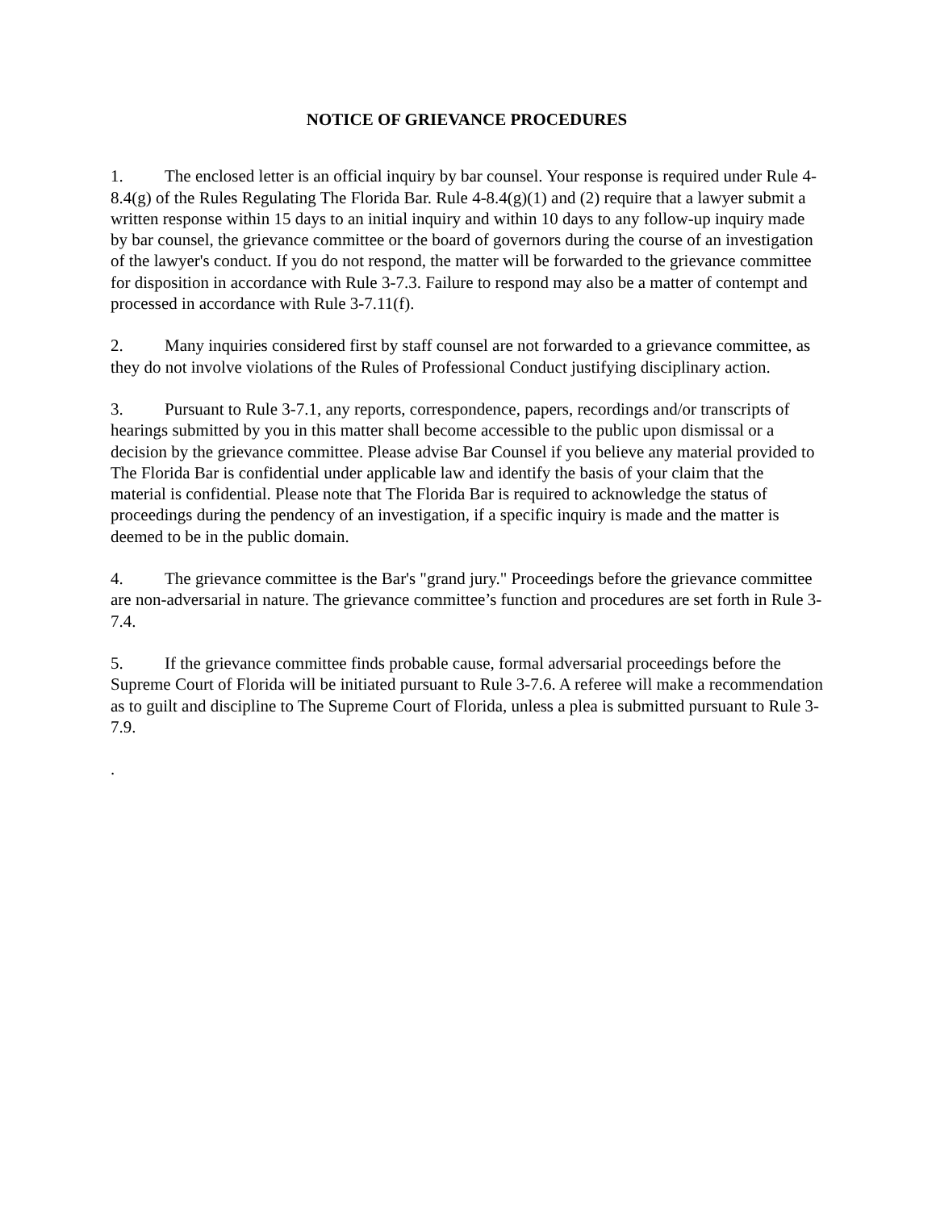NOTICE OF GRIEVANCE PROCEDURES
1. The enclosed letter is an official inquiry by bar counsel. Your response is required under Rule 4-8.4(g) of the Rules Regulating The Florida Bar. Rule 4-8.4(g)(1) and (2) require that a lawyer submit a written response within 15 days to an initial inquiry and within 10 days to any follow-up inquiry made by bar counsel, the grievance committee or the board of governors during the course of an investigation of the lawyer's conduct. If you do not respond, the matter will be forwarded to the grievance committee for disposition in accordance with Rule 3-7.3. Failure to respond may also be a matter of contempt and processed in accordance with Rule 3-7.11(f).
2. Many inquiries considered first by staff counsel are not forwarded to a grievance committee, as they do not involve violations of the Rules of Professional Conduct justifying disciplinary action.
3. Pursuant to Rule 3-7.1, any reports, correspondence, papers, recordings and/or transcripts of hearings submitted by you in this matter shall become accessible to the public upon dismissal or a decision by the grievance committee. Please advise Bar Counsel if you believe any material provided to The Florida Bar is confidential under applicable law and identify the basis of your claim that the material is confidential. Please note that The Florida Bar is required to acknowledge the status of proceedings during the pendency of an investigation, if a specific inquiry is made and the matter is deemed to be in the public domain.
4. The grievance committee is the Bar's "grand jury." Proceedings before the grievance committee are non-adversarial in nature. The grievance committee’s function and procedures are set forth in Rule 3-7.4.
5. If the grievance committee finds probable cause, formal adversarial proceedings before the Supreme Court of Florida will be initiated pursuant to Rule 3-7.6. A referee will make a recommendation as to guilt and discipline to The Supreme Court of Florida, unless a plea is submitted pursuant to Rule 3-7.9.
.